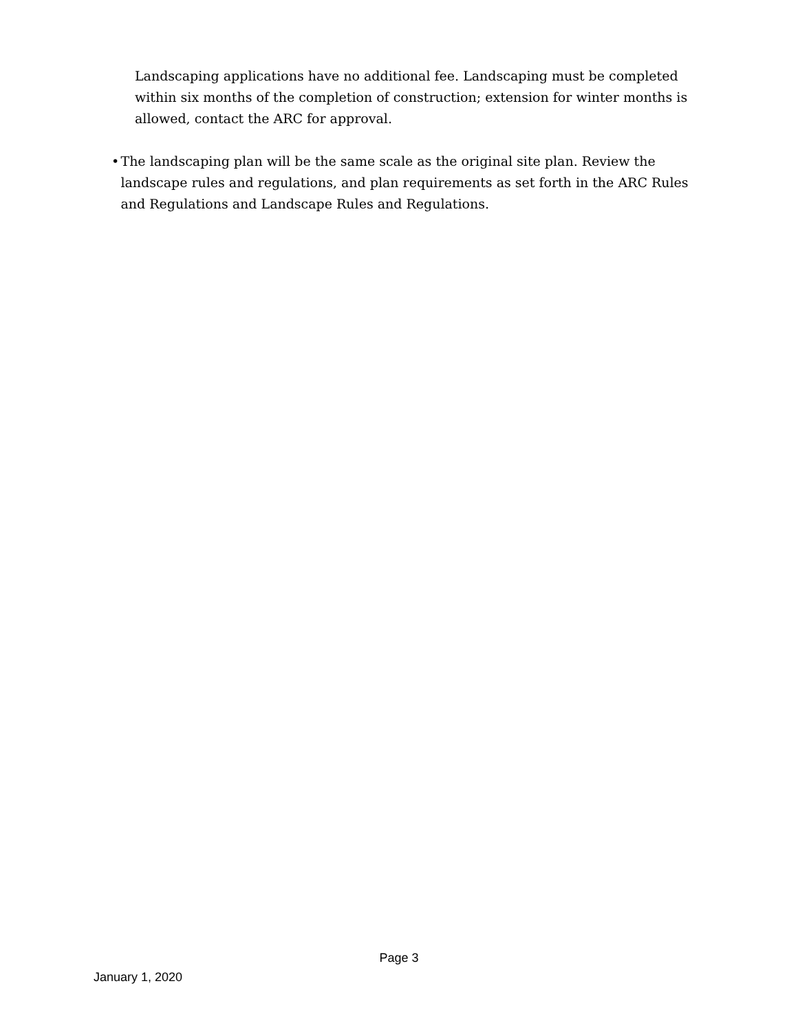Landscaping applications have no additional fee. Landscaping must be completed within six months of the completion of construction; extension for winter months is allowed, contact the ARC for approval.
• The landscaping plan will be the same scale as the original site plan. Review the landscape rules and regulations, and plan requirements as set forth in the ARC Rules and Regulations and Landscape Rules and Regulations.
Page 3
January 1, 2020